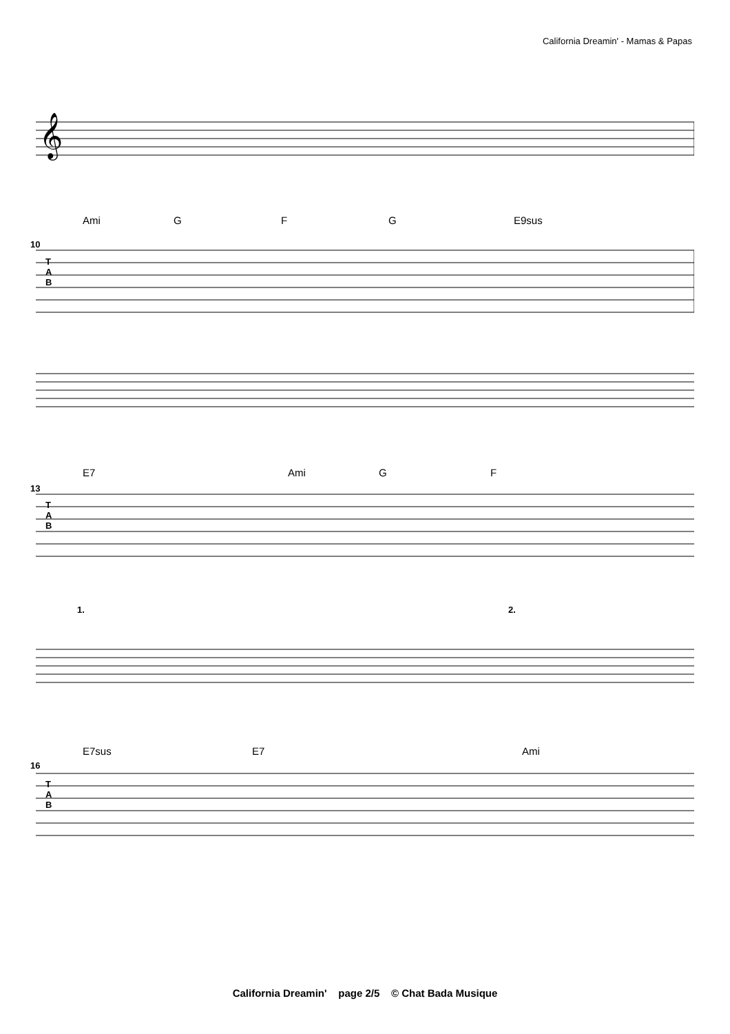California Dreamin' - Mamas & Papas
𝄞
Ami G F G E9sus
10
T
A
B
E7 Ami G F
13
T
A
B
1. 2.
E7sus E7 Ami
16
T
A
B
California Dreamin' page 2/5 © Chat Bada Musique